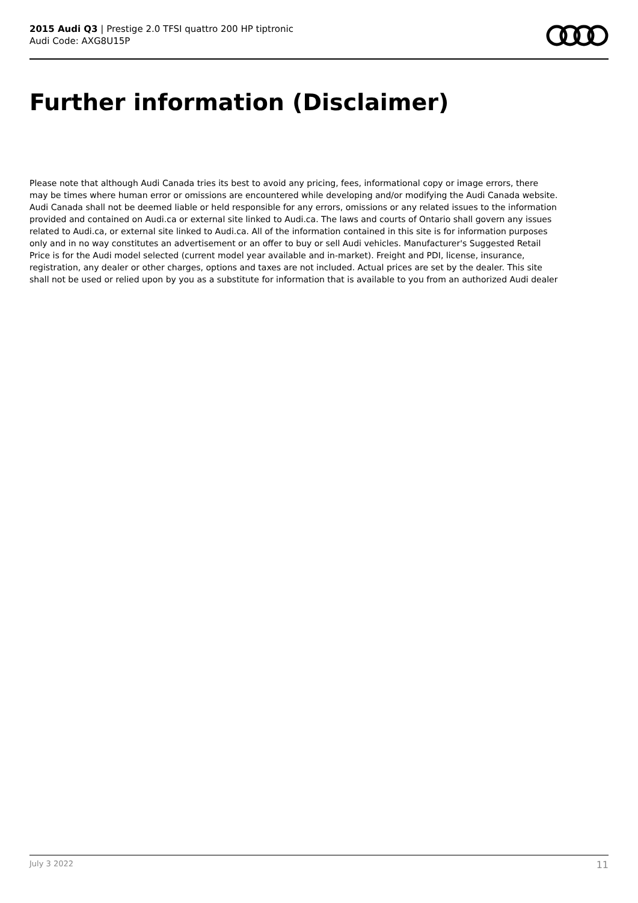2015 Audi Q3 | Prestige 2.0 TFSI quattro 200 HP tiptronic
Audi Code: AXG8U15P
Further information (Disclaimer)
Please note that although Audi Canada tries its best to avoid any pricing, fees, informational copy or image errors, there may be times where human error or omissions are encountered while developing and/or modifying the Audi Canada website. Audi Canada shall not be deemed liable or held responsible for any errors, omissions or any related issues to the information provided and contained on Audi.ca or external site linked to Audi.ca. The laws and courts of Ontario shall govern any issues related to Audi.ca, or external site linked to Audi.ca. All of the information contained in this site is for information purposes only and in no way constitutes an advertisement or an offer to buy or sell Audi vehicles. Manufacturer's Suggested Retail Price is for the Audi model selected (current model year available and in-market). Freight and PDI, license, insurance, registration, any dealer or other charges, options and taxes are not included. Actual prices are set by the dealer. This site shall not be used or relied upon by you as a substitute for information that is available to you from an authorized Audi dealer
July 3 2022 11